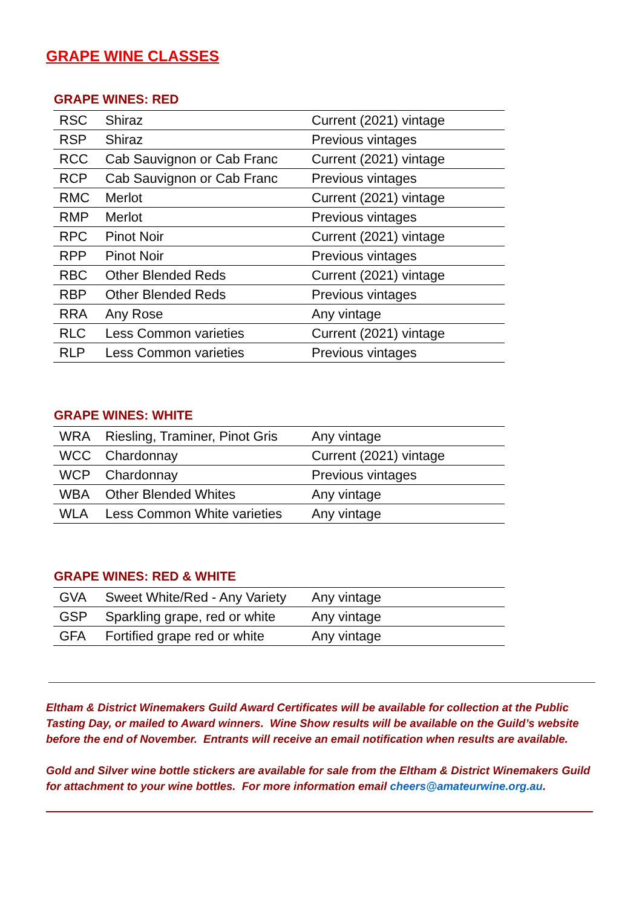GRAPE WINE CLASSES
GRAPE WINES: RED
| RSC | Shiraz | Current (2021) vintage |
| RSP | Shiraz | Previous vintages |
| RCC | Cab Sauvignon or Cab Franc | Current (2021) vintage |
| RCP | Cab Sauvignon or Cab Franc | Previous vintages |
| RMC | Merlot | Current (2021) vintage |
| RMP | Merlot | Previous vintages |
| RPC | Pinot Noir | Current (2021) vintage |
| RPP | Pinot Noir | Previous vintages |
| RBC | Other Blended Reds | Current (2021) vintage |
| RBP | Other Blended Reds | Previous vintages |
| RRA | Any Rose | Any vintage |
| RLC | Less Common varieties | Current (2021) vintage |
| RLP | Less Common varieties | Previous vintages |
GRAPE WINES: WHITE
| WRA | Riesling, Traminer, Pinot Gris | Any vintage |
| WCC | Chardonnay | Current (2021) vintage |
| WCP | Chardonnay | Previous vintages |
| WBA | Other Blended Whites | Any vintage |
| WLA | Less Common White varieties | Any vintage |
GRAPE WINES: RED & WHITE
| GVA | Sweet White/Red - Any Variety | Any vintage |
| GSP | Sparkling grape, red or white | Any vintage |
| GFA | Fortified grape red or white | Any vintage |
Eltham & District Winemakers Guild Award Certificates will be available for collection at the Public Tasting Day, or mailed to Award winners. Wine Show results will be available on the Guild’s website before the end of November. Entrants will receive an email notification when results are available.
Gold and Silver wine bottle stickers are available for sale from the Eltham & District Winemakers Guild for attachment to your wine bottles. For more information email cheers@amateurwine.org.au.